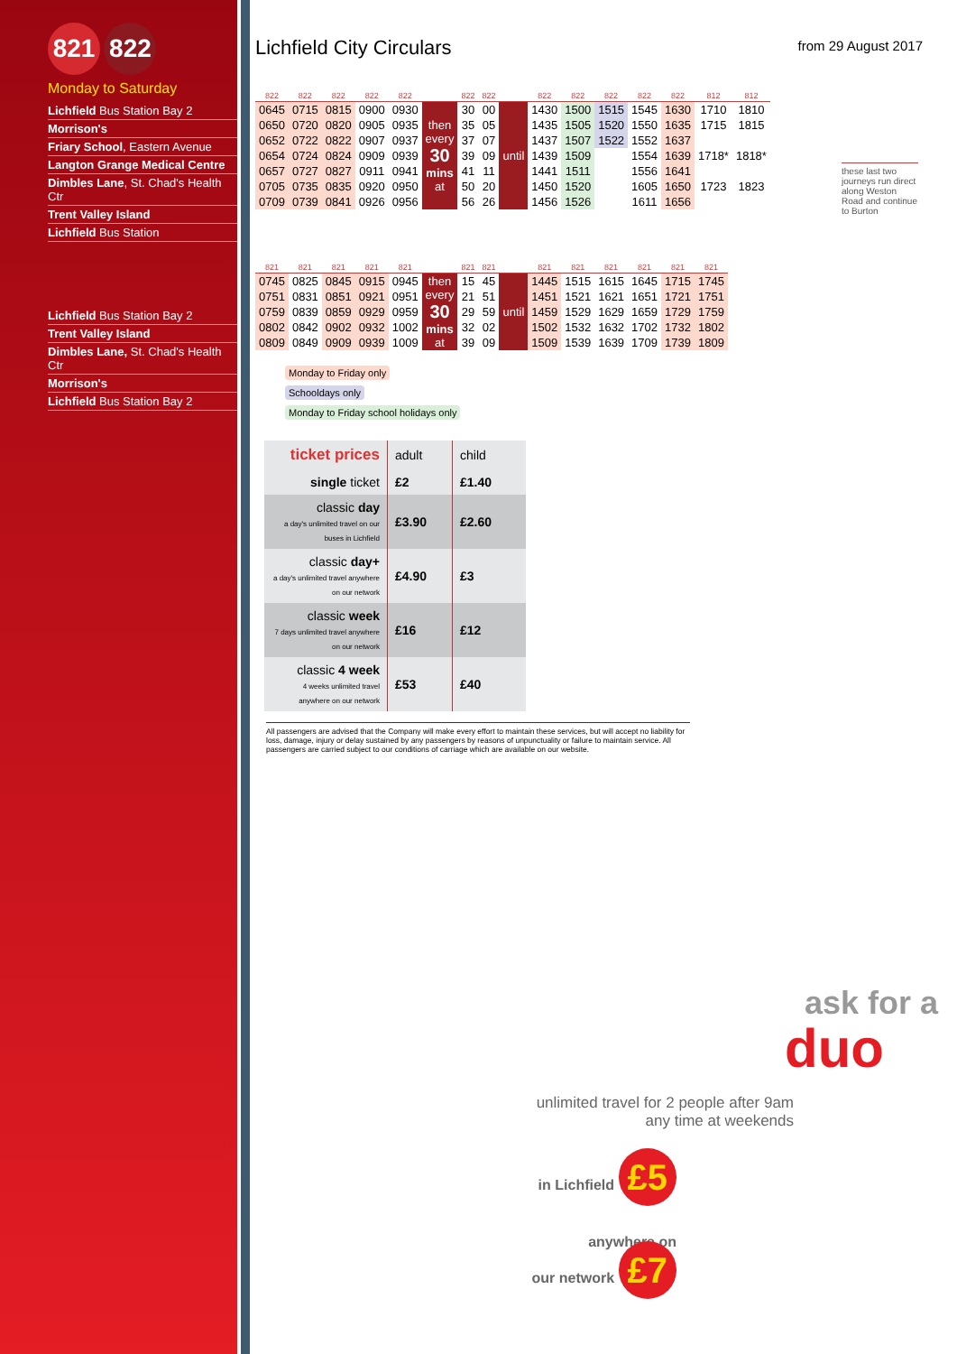821 822
Monday to Saturday
Lichfield Bus Station Bay 2
Morrison's
Friary School, Eastern Avenue
Langton Grange Medical Centre
Dimbles Lane, St. Chad's Health Ctr
Trent Valley Island
Lichfield Bus Station
Lichfield Bus Station Bay 2
Trent Valley Island
Dimbles Lane, St. Chad's Health Ctr
Morrison's
Lichfield Bus Station Bay 2
Lichfield City Circulars
from 29 August 2017
| 822 | 822 | 822 | 822 | 822 | | 822 | 822 | | 822 | 822 | 822 | 822 | 822 | 812 | 812 |
| --- | --- | --- | --- | --- | --- | --- | --- | --- | --- | --- | --- | --- | --- | --- | --- |
| 0645 | 0715 | 0815 | 0900 | 0930 | then every 30 mins at | 30 | 00 | until | 1430 | 1500 | 1515 | 1545 | 1630 | 1710 | 1810 |
| 0650 | 0720 | 0820 | 0905 | 0935 | | 35 | 05 | | 1435 | 1505 | 1520 | 1550 | 1635 | 1715 | 1815 |
| 0652 | 0722 | 0822 | 0907 | 0937 | | 37 | 07 | | 1437 | 1507 | 1522 | 1552 | 1637 | | |
| 0654 | 0724 | 0824 | 0909 | 0939 | | 39 | 09 | | 1439 | 1509 | | 1554 | 1639 | 1718* | 1818* |
| 0657 | 0727 | 0827 | 0911 | 0941 | | 41 | 11 | | 1441 | 1511 | | 1556 | 1641 | | |
| 0705 | 0735 | 0835 | 0920 | 0950 | | 50 | 20 | | 1450 | 1520 | | 1605 | 1650 | 1723 | 1823 |
| 0709 | 0739 | 0841 | 0926 | 0956 | | 56 | 26 | | 1456 | 1526 | | 1611 | 1656 | | |
these last two journeys run direct along Weston Road and continue to Burton
| 821 | 821 | 821 | 821 | 821 | | 821 | 821 | | 821 | 821 | 821 | 821 | 821 | 821 |
| --- | --- | --- | --- | --- | --- | --- | --- | --- | --- | --- | --- | --- | --- | --- |
| 0745 | 0825 | 0845 | 0915 | 0945 | then every 30 mins at | 15 | 45 | until | 1445 | 1515 | 1615 | 1645 | 1715 | 1745 |
| 0751 | 0831 | 0851 | 0921 | 0951 | | 21 | 51 | | 1451 | 1521 | 1621 | 1651 | 1721 | 1751 |
| 0759 | 0839 | 0859 | 0929 | 0959 | | 29 | 59 | | 1459 | 1529 | 1629 | 1659 | 1729 | 1759 |
| 0802 | 0842 | 0902 | 0932 | 1002 | | 32 | 02 | | 1502 | 1532 | 1632 | 1702 | 1732 | 1802 |
| 0809 | 0849 | 0909 | 0939 | 1009 | | 39 | 09 | | 1509 | 1539 | 1639 | 1709 | 1739 | 1809 |
Monday to Friday only
Schooldays only
Monday to Friday school holidays only
| ticket prices | adult | child |
| single ticket | £2 | £1.40 |
| classic day a day's unlimited travel on our buses in Lichfield | £3.90 | £2.60 |
| classic day+ a day's unlimited travel anywhere on our network | £4.90 | £3 |
| classic week 7 days unlimited travel anywhere on our network | £16 | £12 |
| classic 4 week 4 weeks unlimited travel anywhere on our network | £53 | £40 |
All passengers are advised that the Company will make every effort to maintain these services, but will accept no liability for loss, damage, injury or delay sustained by any passengers by reasons of unpunctuality or failure to maintain service. All passengers are carried subject to our conditions of carriage which are available on our website.
ask for a
duo
unlimited travel for 2 people after 9am
any time at weekends
in Lichfield £5
anywhere on
our network £7